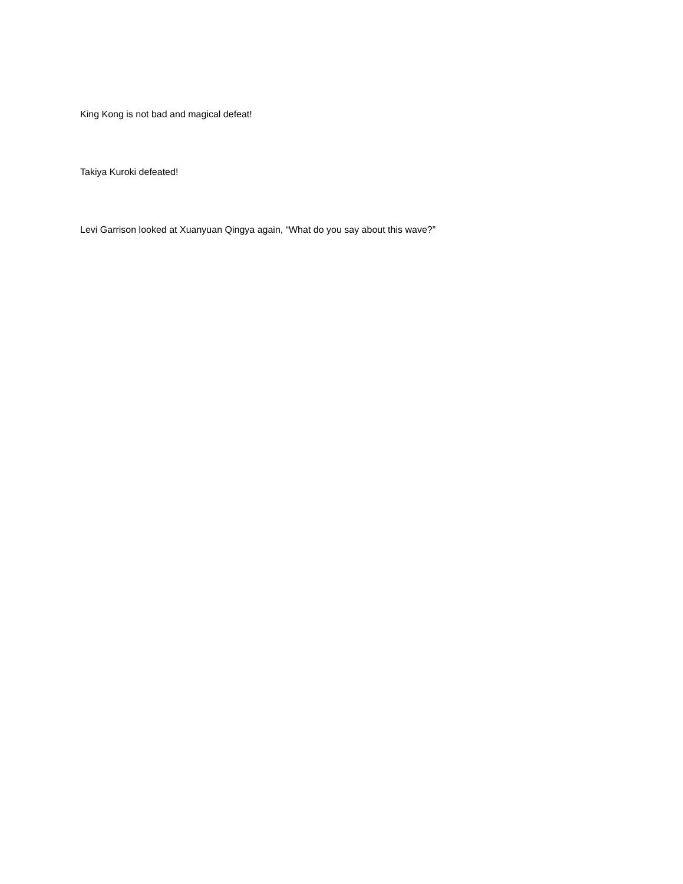King Kong is not bad and magical defeat!
Takiya Kuroki defeated!
Levi Garrison looked at Xuanyuan Qingya again, “What do you say about this wave?”